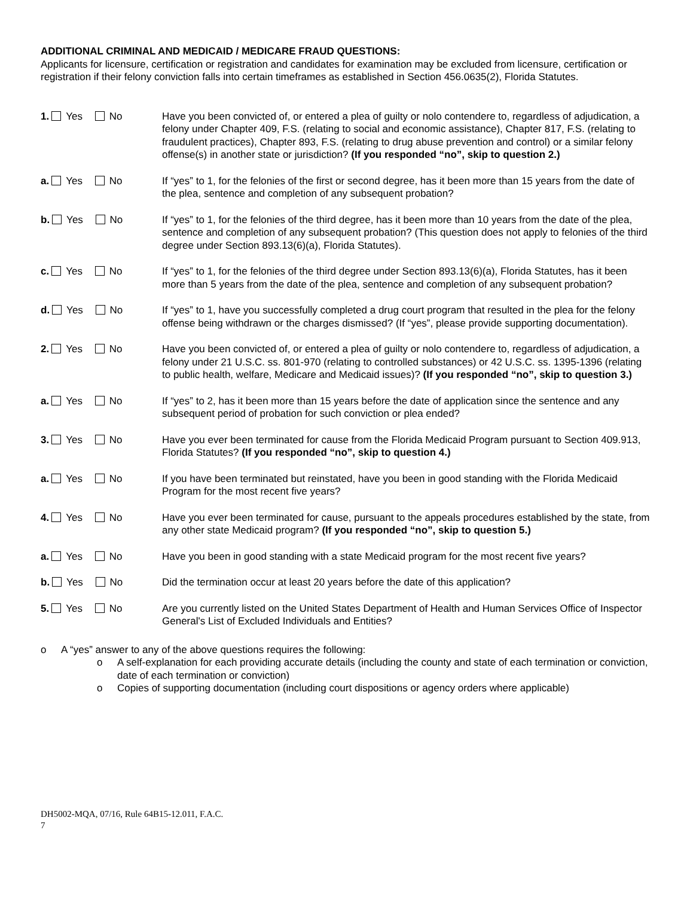ADDITIONAL CRIMINAL AND MEDICAID / MEDICARE FRAUD QUESTIONS:
Applicants for licensure, certification or registration and candidates for examination may be excluded from licensure, certification or registration if their felony conviction falls into certain timeframes as established in Section 456.0635(2), Florida Statutes.
1. Yes No Have you been convicted of, or entered a plea of guilty or nolo contendere to, regardless of adjudication, a felony under Chapter 409, F.S. (relating to social and economic assistance), Chapter 817, F.S. (relating to fraudulent practices), Chapter 893, F.S. (relating to drug abuse prevention and control) or a similar felony offense(s) in another state or jurisdiction? (If you responded “no”, skip to question 2.)
a. Yes No If “yes” to 1, for the felonies of the first or second degree, has it been more than 15 years from the date of the plea, sentence and completion of any subsequent probation?
b. Yes No If “yes” to 1, for the felonies of the third degree, has it been more than 10 years from the date of the plea, sentence and completion of any subsequent probation? (This question does not apply to felonies of the third degree under Section 893.13(6)(a), Florida Statutes).
c. Yes No If “yes” to 1, for the felonies of the third degree under Section 893.13(6)(a), Florida Statutes, has it been more than 5 years from the date of the plea, sentence and completion of any subsequent probation?
d. Yes No If “yes” to 1, have you successfully completed a drug court program that resulted in the plea for the felony offense being withdrawn or the charges dismissed? (If “yes”, please provide supporting documentation).
2. Yes No Have you been convicted of, or entered a plea of guilty or nolo contendere to, regardless of adjudication, a felony under 21 U.S.C. ss. 801-970 (relating to controlled substances) or 42 U.S.C. ss. 1395-1396 (relating to public health, welfare, Medicare and Medicaid issues)? (If you responded “no”, skip to question 3.)
a. Yes No If “yes” to 2, has it been more than 15 years before the date of application since the sentence and any subsequent period of probation for such conviction or plea ended?
3. Yes No Have you ever been terminated for cause from the Florida Medicaid Program pursuant to Section 409.913, Florida Statutes? (If you responded “no”, skip to question 4.)
a. Yes No If you have been terminated but reinstated, have you been in good standing with the Florida Medicaid Program for the most recent five years?
4. Yes No Have you ever been terminated for cause, pursuant to the appeals procedures established by the state, from any other state Medicaid program? (If you responded “no”, skip to question 5.)
a. Yes No Have you been in good standing with a state Medicaid program for the most recent five years?
b. Yes No Did the termination occur at least 20 years before the date of this application?
5. Yes No Are you currently listed on the United States Department of Health and Human Services Office of Inspector General's List of Excluded Individuals and Entities?
o A “yes” answer to any of the above questions requires the following:
o A self-explanation for each providing accurate details (including the county and state of each termination or conviction, date of each termination or conviction)
o Copies of supporting documentation (including court dispositions or agency orders where applicable)
DH5002-MQA, 07/16, Rule 64B15-12.011, F.A.C.
7